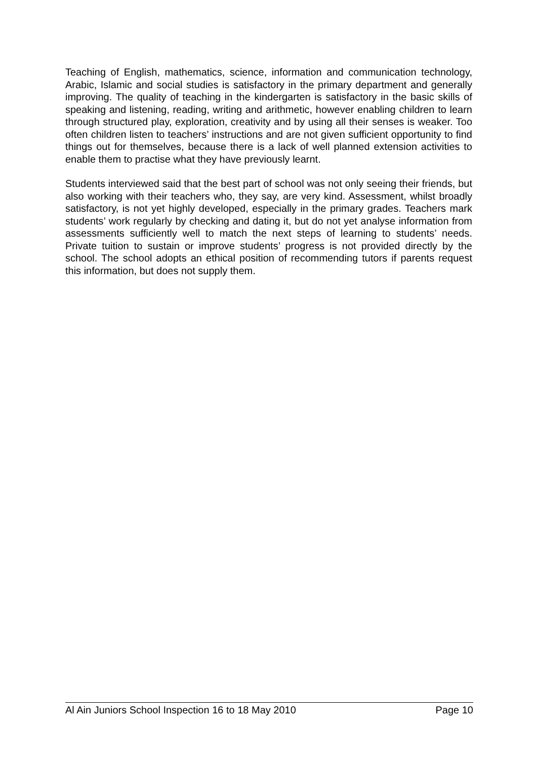Teaching of English, mathematics, science, information and communication technology, Arabic, Islamic and social studies is satisfactory in the primary department and generally improving. The quality of teaching in the kindergarten is satisfactory in the basic skills of speaking and listening, reading, writing and arithmetic, however enabling children to learn through structured play, exploration, creativity and by using all their senses is weaker. Too often children listen to teachers’ instructions and are not given sufficient opportunity to find things out for themselves, because there is a lack of well planned extension activities to enable them to practise what they have previously learnt.
Students interviewed said that the best part of school was not only seeing their friends, but also working with their teachers who, they say, are very kind. Assessment, whilst broadly satisfactory, is not yet highly developed, especially in the primary grades. Teachers mark students’ work regularly by checking and dating it, but do not yet analyse information from assessments sufficiently well to match the next steps of learning to students’ needs. Private tuition to sustain or improve students’ progress is not provided directly by the school. The school adopts an ethical position of recommending tutors if parents request this information, but does not supply them.
Al Ain Juniors School Inspection 16 to 18 May 2010 Page 10